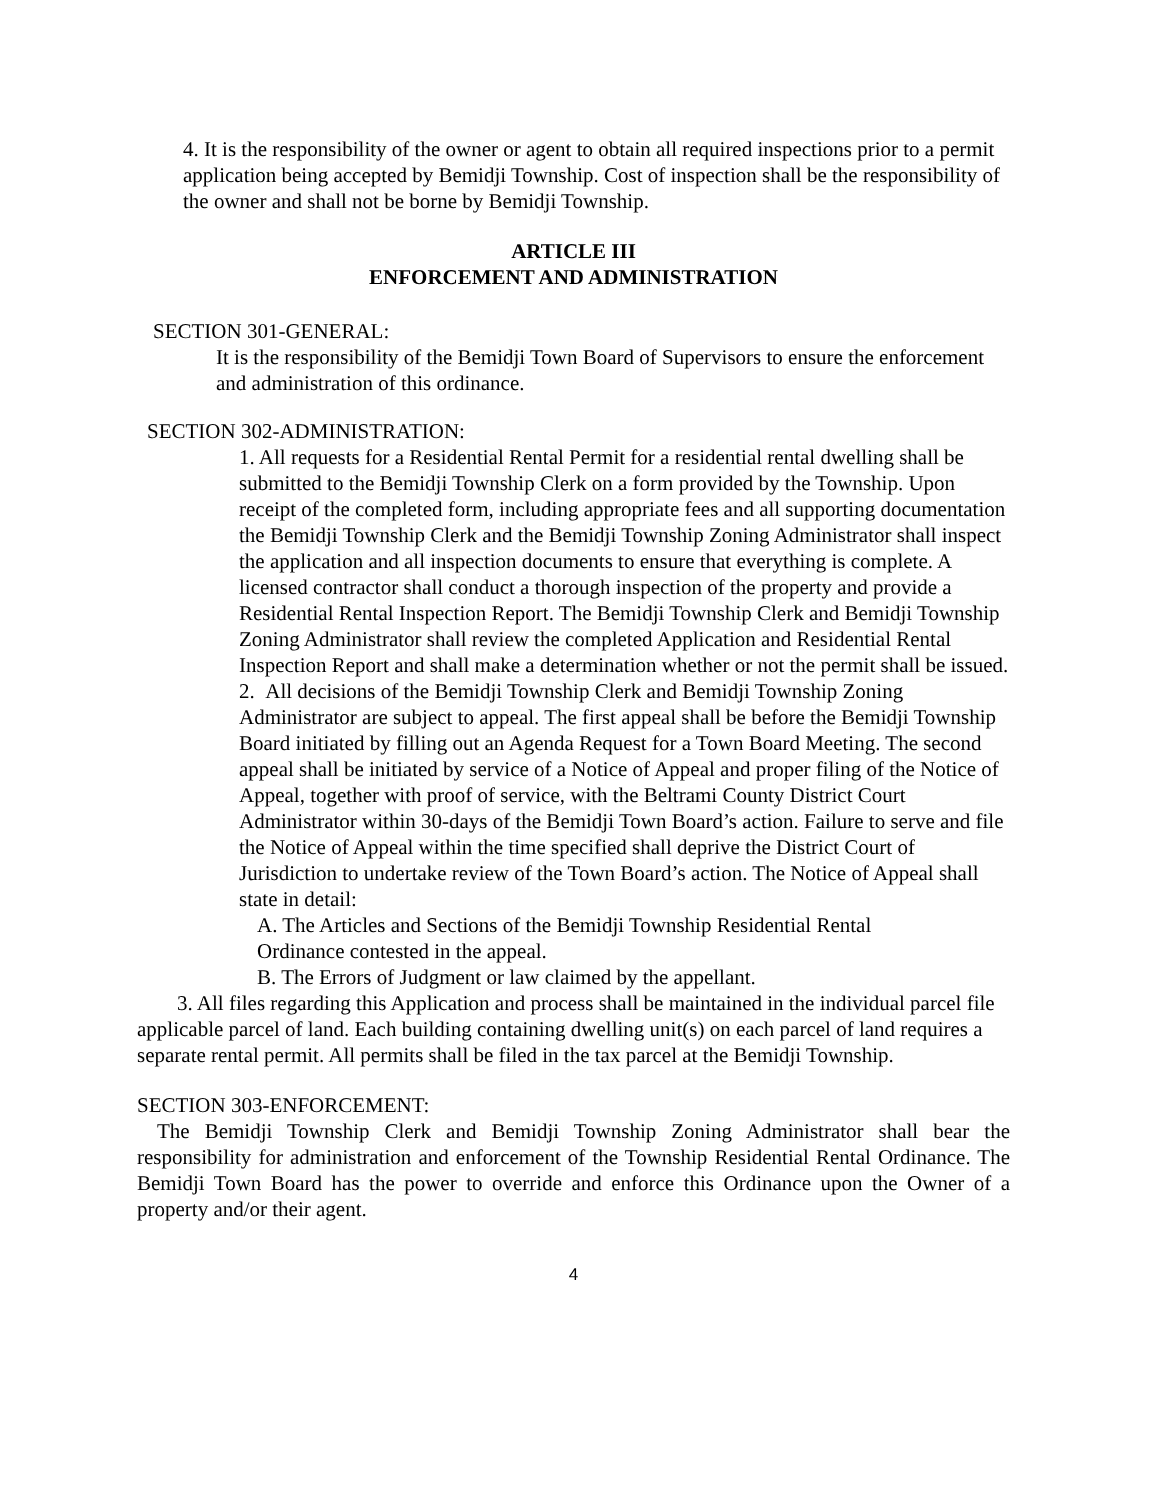4. It is the responsibility of the owner or agent to obtain all required inspections prior to a permit application being accepted by Bemidji Township. Cost of inspection shall be the responsibility of the owner and shall not be borne by Bemidji Township.
ARTICLE III
ENFORCEMENT AND ADMINISTRATION
SECTION 301-GENERAL:
It is the responsibility of the Bemidji Town Board of Supervisors to ensure the enforcement and administration of this ordinance.
SECTION 302-ADMINISTRATION:
1. All requests for a Residential Rental Permit for a residential rental dwelling shall be submitted to the Bemidji Township Clerk on a form provided by the Township. Upon receipt of the completed form, including appropriate fees and all supporting documentation the Bemidji Township Clerk and the Bemidji Township Zoning Administrator shall inspect the application and all inspection documents to ensure that everything is complete. A licensed contractor shall conduct a thorough inspection of the property and provide a Residential Rental Inspection Report. The Bemidji Township Clerk and Bemidji Township Zoning Administrator shall review the completed Application and Residential Rental Inspection Report and shall make a determination whether or not the permit shall be issued.
2. All decisions of the Bemidji Township Clerk and Bemidji Township Zoning Administrator are subject to appeal. The first appeal shall be before the Bemidji Township Board initiated by filling out an Agenda Request for a Town Board Meeting. The second appeal shall be initiated by service of a Notice of Appeal and proper filing of the Notice of Appeal, together with proof of service, with the Beltrami County District Court Administrator within 30-days of the Bemidji Town Board’s action. Failure to serve and file the Notice of Appeal within the time specified shall deprive the District Court of Jurisdiction to undertake review of the Town Board’s action. The Notice of Appeal shall state in detail:
A. The Articles and Sections of the Bemidji Township Residential Rental
Ordinance contested in the appeal.
B. The Errors of Judgment or law claimed by the appellant.
3. All files regarding this Application and process shall be maintained in the individual parcel file applicable parcel of land. Each building containing dwelling unit(s) on each parcel of land requires a separate rental permit. All permits shall be filed in the tax parcel at the Bemidji Township.
SECTION 303-ENFORCEMENT:
The Bemidji Township Clerk and Bemidji Township Zoning Administrator shall bear the responsibility for administration and enforcement of the Township Residential Rental Ordinance. The Bemidji Town Board has the power to override and enforce this Ordinance upon the Owner of a property and/or their agent.
4